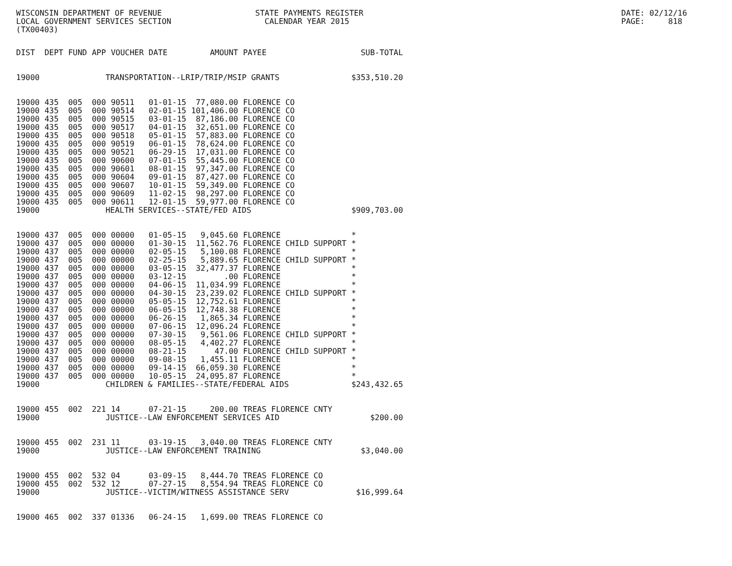WISCONSIN DEPARTMENT OF REVENUE LOCAL GOVERNMENT SERVICES SECTION (TX00403)
STATE PAYMENTS REGISTER CALENDAR YEAR 2015
DATE: 02/12/16 PAGE: 818
| DIST | DEPT | FUND | APP | VOUCHER | DATE | AMOUNT | PAYEE | SUB-TOTAL |
| --- | --- | --- | --- | --- | --- | --- | --- | --- |
| 19000 | TRANSPORTATION--LRIP/TRIP/MSIP GRANTS | | | | | | | $353,510.20 |
| 19000 | 435 | 005 | 000 | 90511 | 01-01-15 | 77,080.00 | FLORENCE CO | |
| 19000 | 435 | 005 | 000 | 90514 | 02-01-15 | 101,406.00 | FLORENCE CO | |
| 19000 | 435 | 005 | 000 | 90515 | 03-01-15 | 87,186.00 | FLORENCE CO | |
| 19000 | 435 | 005 | 000 | 90517 | 04-01-15 | 32,651.00 | FLORENCE CO | |
| 19000 | 435 | 005 | 000 | 90518 | 05-01-15 | 57,883.00 | FLORENCE CO | |
| 19000 | 435 | 005 | 000 | 90519 | 06-01-15 | 78,624.00 | FLORENCE CO | |
| 19000 | 435 | 005 | 000 | 90521 | 06-29-15 | 17,031.00 | FLORENCE CO | |
| 19000 | 435 | 005 | 000 | 90600 | 07-01-15 | 55,445.00 | FLORENCE CO | |
| 19000 | 435 | 005 | 000 | 90601 | 08-01-15 | 97,347.00 | FLORENCE CO | |
| 19000 | 435 | 005 | 000 | 90604 | 09-01-15 | 87,427.00 | FLORENCE CO | |
| 19000 | 435 | 005 | 000 | 90607 | 10-01-15 | 59,349.00 | FLORENCE CO | |
| 19000 | 435 | 005 | 000 | 90609 | 11-02-15 | 98,297.00 | FLORENCE CO | |
| 19000 | 435 | 005 | 000 | 90611 | 12-01-15 | 59,977.00 | FLORENCE CO | |
| 19000 | HEALTH SERVICES--STATE/FED AIDS | | | | | | | $909,703.00 |
| 19000 | 437 | 005 | 000 | 00000 | 01-05-15 | 9,045.60 | FLORENCE | * |
| 19000 | 437 | 005 | 000 | 00000 | 01-30-15 | 11,562.76 | FLORENCE CHILD SUPPORT | * |
| 19000 | 437 | 005 | 000 | 00000 | 02-05-15 | 5,100.08 | FLORENCE | * |
| 19000 | 437 | 005 | 000 | 00000 | 02-25-15 | 5,889.65 | FLORENCE CHILD SUPPORT | * |
| 19000 | 437 | 005 | 000 | 00000 | 03-05-15 | 32,477.37 | FLORENCE | * |
| 19000 | 437 | 005 | 000 | 00000 | 03-12-15 | .00 | FLORENCE | * |
| 19000 | 437 | 005 | 000 | 00000 | 04-06-15 | 11,034.99 | FLORENCE | * |
| 19000 | 437 | 005 | 000 | 00000 | 04-30-15 | 23,239.02 | FLORENCE CHILD SUPPORT | * |
| 19000 | 437 | 005 | 000 | 00000 | 05-05-15 | 12,752.61 | FLORENCE | * |
| 19000 | 437 | 005 | 000 | 00000 | 06-05-15 | 12,748.38 | FLORENCE | * |
| 19000 | 437 | 005 | 000 | 00000 | 06-26-15 | 1,865.34 | FLORENCE | * |
| 19000 | 437 | 005 | 000 | 00000 | 07-06-15 | 12,096.24 | FLORENCE | * |
| 19000 | 437 | 005 | 000 | 00000 | 07-30-15 | 9,561.06 | FLORENCE CHILD SUPPORT | * |
| 19000 | 437 | 005 | 000 | 00000 | 08-05-15 | 4,402.27 | FLORENCE | * |
| 19000 | 437 | 005 | 000 | 00000 | 08-21-15 | 47.00 | FLORENCE CHILD SUPPORT | * |
| 19000 | 437 | 005 | 000 | 00000 | 09-08-15 | 1,455.11 | FLORENCE | * |
| 19000 | 437 | 005 | 000 | 00000 | 09-14-15 | 66,059.30 | FLORENCE | * |
| 19000 | 437 | 005 | 000 | 00000 | 10-05-15 | 24,095.87 | FLORENCE | * |
| 19000 | CHILDREN & FAMILIES--STATE/FEDERAL AIDS | | | | | | | $243,432.65 |
| 19000 | 455 | 002 | 221 | 14 | 07-21-15 | 200.00 | TREAS FLORENCE CNTY | |
| 19000 | JUSTICE--LAW ENFORCEMENT SERVICES AID | | | | | | | $200.00 |
| 19000 | 455 | 002 | 231 | 11 | 03-19-15 | 3,040.00 | TREAS FLORENCE CNTY | |
| 19000 | JUSTICE--LAW ENFORCEMENT TRAINING | | | | | | | $3,040.00 |
| 19000 | 455 | 002 | 532 | 04 | 03-09-15 | 8,444.70 | TREAS FLORENCE CO | |
| 19000 | 455 | 002 | 532 | 12 | 07-27-15 | 8,554.94 | TREAS FLORENCE CO | |
| 19000 | JUSTICE--VICTIM/WITNESS ASSISTANCE SERV | | | | | | | $16,999.64 |
| 19000 | 465 | 002 | 337 | 01336 | 06-24-15 | 1,699.00 | TREAS FLORENCE CO | |